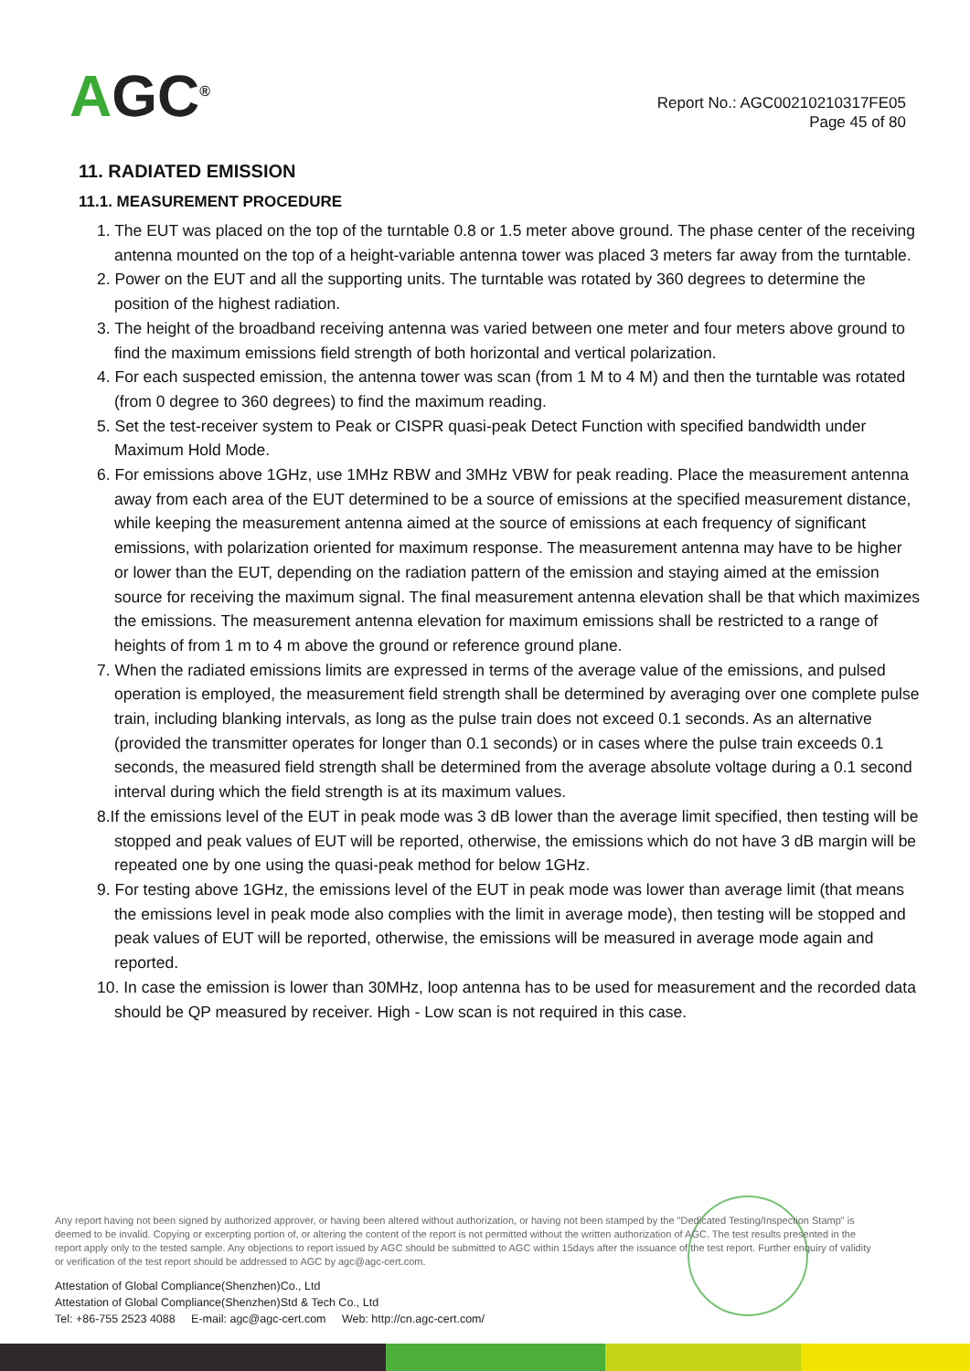AGC<sup>®</sup>
Report No.: AGC00210210317FE05
Page 45 of 80
11. RADIATED EMISSION
11.1. MEASUREMENT PROCEDURE
1. The EUT was placed on the top of the turntable 0.8 or 1.5 meter above ground. The phase center of the receiving antenna mounted on the top of a height-variable antenna tower was placed 3 meters far away from the turntable.
2. Power on the EUT and all the supporting units. The turntable was rotated by 360 degrees to determine the position of the highest radiation.
3. The height of the broadband receiving antenna was varied between one meter and four meters above ground to find the maximum emissions field strength of both horizontal and vertical polarization.
4. For each suspected emission, the antenna tower was scan (from 1 M to 4 M) and then the turntable was rotated (from 0 degree to 360 degrees) to find the maximum reading.
5. Set the test-receiver system to Peak or CISPR quasi-peak Detect Function with specified bandwidth under Maximum Hold Mode.
6. For emissions above 1GHz, use 1MHz RBW and 3MHz VBW for peak reading. Place the measurement antenna away from each area of the EUT determined to be a source of emissions at the specified measurement distance, while keeping the measurement antenna aimed at the source of emissions at each frequency of significant emissions, with polarization oriented for maximum response. The measurement antenna may have to be higher or lower than the EUT, depending on the radiation pattern of the emission and staying aimed at the emission source for receiving the maximum signal. The final measurement antenna elevation shall be that which maximizes the emissions. The measurement antenna elevation for maximum emissions shall be restricted to a range of heights of from 1 m to 4 m above the ground or reference ground plane.
7. When the radiated emissions limits are expressed in terms of the average value of the emissions, and pulsed operation is employed, the measurement field strength shall be determined by averaging over one complete pulse train, including blanking intervals, as long as the pulse train does not exceed 0.1 seconds. As an alternative (provided the transmitter operates for longer than 0.1 seconds) or in cases where the pulse train exceeds 0.1 seconds, the measured field strength shall be determined from the average absolute voltage during a 0.1 second interval during which the field strength is at its maximum values.
8.If the emissions level of the EUT in peak mode was 3 dB lower than the average limit specified, then testing will be stopped and peak values of EUT will be reported, otherwise, the emissions which do not have 3 dB margin will be repeated one by one using the quasi-peak method for below 1GHz.
9. For testing above 1GHz, the emissions level of the EUT in peak mode was lower than average limit (that means the emissions level in peak mode also complies with the limit in average mode), then testing will be stopped and peak values of EUT will be reported, otherwise, the emissions will be measured in average mode again and reported.
10. In case the emission is lower than 30MHz, loop antenna has to be used for measurement and the recorded data should be QP measured by receiver. High - Low scan is not required in this case.
Any report having not been signed by authorized approver, or having been altered without authorization, or having not been stamped by the "Dedicated Testing/Inspection Stamp" is deemed to be invalid. Copying or excerpting portion of, or altering the content of the report is not permitted without the written authorization of AGC. The test results presented in the report apply only to the tested sample. Any objections to report issued by AGC should be submitted to AGC within 15days after the issuance of the test report. Further enquiry of validity or verification of the test report should be addressed to AGC by agc@agc-cert.com.
Attestation of Global Compliance(Shenzhen)Co., Ltd
Attestation of Global Compliance(Shenzhen)Std & Tech Co., Ltd
Tel: +86-755 2523 4088 E-mail: agc@agc-cert.com Web: http://cn.agc-cert.com/